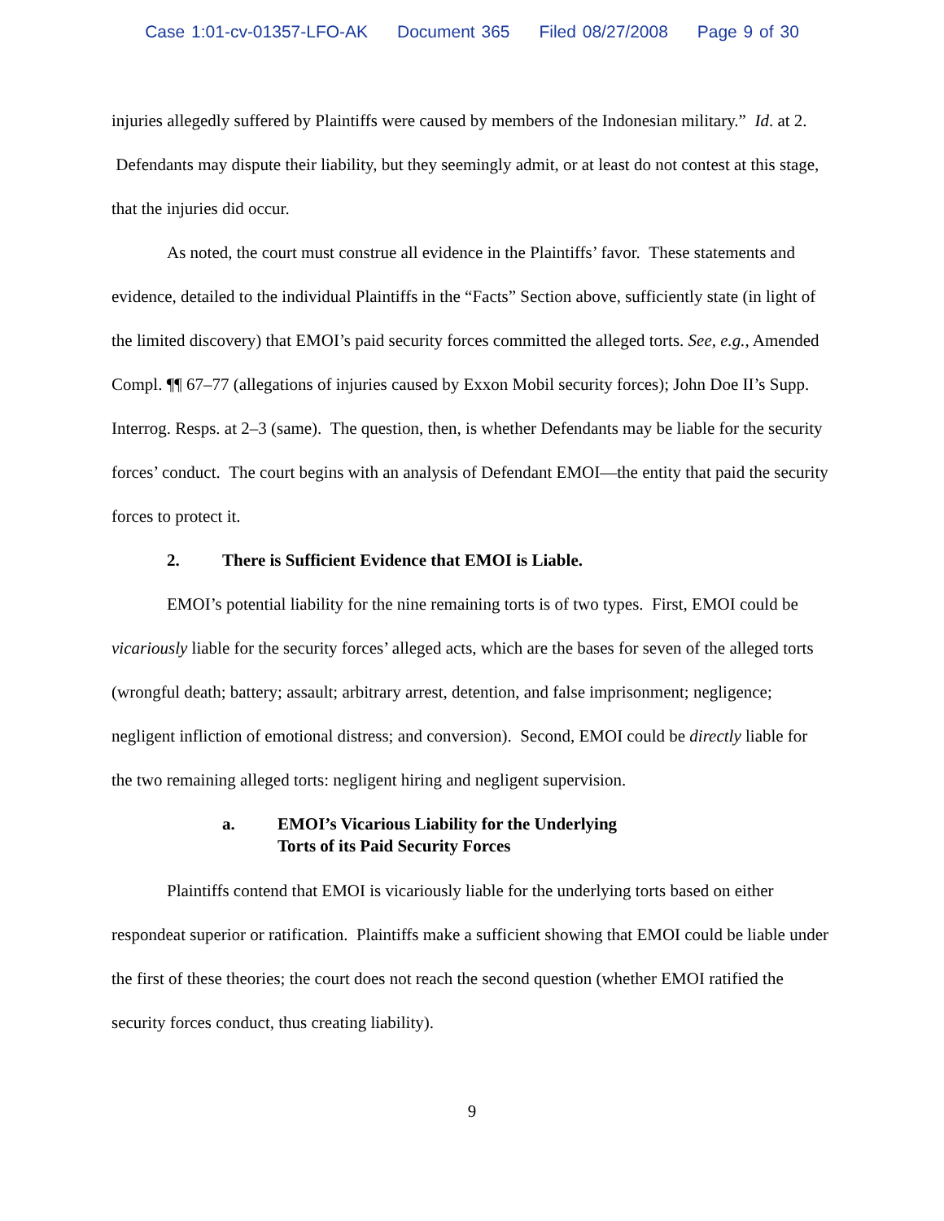Case 1:01-cv-01357-LFO-AK Document 365 Filed 08/27/2008 Page 9 of 30
injuries allegedly suffered by Plaintiffs were caused by members of the Indonesian military.” Id. at 2. Defendants may dispute their liability, but they seemingly admit, or at least do not contest at this stage, that the injuries did occur.
As noted, the court must construe all evidence in the Plaintiffs’ favor. These statements and evidence, detailed to the individual Plaintiffs in the “Facts” Section above, sufficiently state (in light of the limited discovery) that EMOI’s paid security forces committed the alleged torts. See, e.g., Amended Compl. ¶¶ 67–77 (allegations of injuries caused by Exxon Mobil security forces); John Doe II’s Supp. Interrog. Resps. at 2–3 (same). The question, then, is whether Defendants may be liable for the security forces’ conduct. The court begins with an analysis of Defendant EMOI—the entity that paid the security forces to protect it.
2. There is Sufficient Evidence that EMOI is Liable.
EMOI’s potential liability for the nine remaining torts is of two types. First, EMOI could be vicariously liable for the security forces’ alleged acts, which are the bases for seven of the alleged torts (wrongful death; battery; assault; arbitrary arrest, detention, and false imprisonment; negligence; negligent infliction of emotional distress; and conversion). Second, EMOI could be directly liable for the two remaining alleged torts: negligent hiring and negligent supervision.
a. EMOI’s Vicarious Liability for the Underlying
Torts of its Paid Security Forces
Plaintiffs contend that EMOI is vicariously liable for the underlying torts based on either respondeat superior or ratification. Plaintiffs make a sufficient showing that EMOI could be liable under the first of these theories; the court does not reach the second question (whether EMOI ratified the security forces conduct, thus creating liability).
9